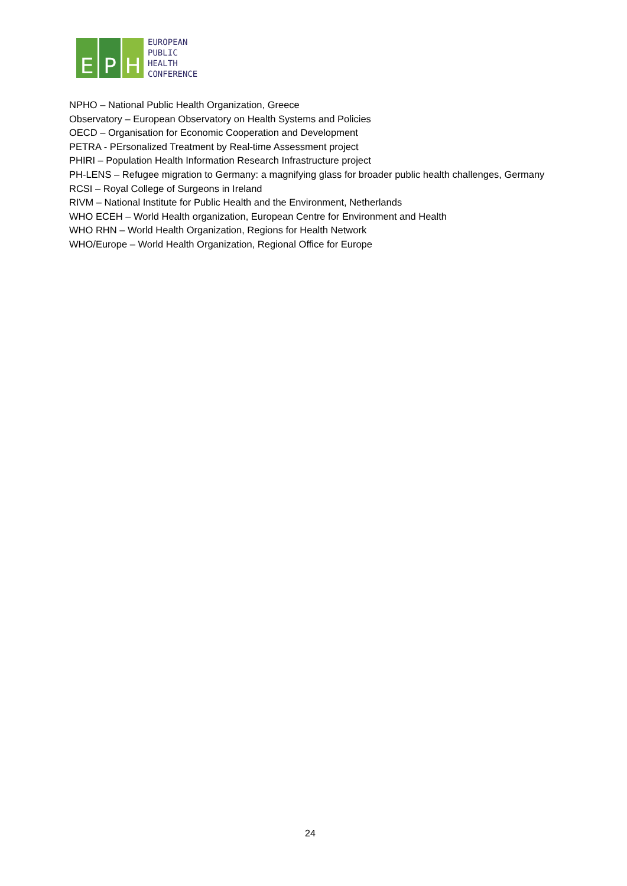E P H
EUROPEAN
PUBLIC
HEALTH
CONFERENCE
NPHO – National Public Health Organization, Greece
Observatory – European Observatory on Health Systems and Policies
OECD – Organisation for Economic Cooperation and Development
PETRA - PErsonalized Treatment by Real-time Assessment project
PHIRI – Population Health Information Research Infrastructure project
PH-LENS – Refugee migration to Germany: a magnifying glass for broader public health challenges, Germany
RCSI – Royal College of Surgeons in Ireland
RIVM – National Institute for Public Health and the Environment, Netherlands
WHO ECEH – World Health organization, European Centre for Environment and Health
WHO RHN – World Health Organization, Regions for Health Network
WHO/Europe – World Health Organization, Regional Office for Europe
24